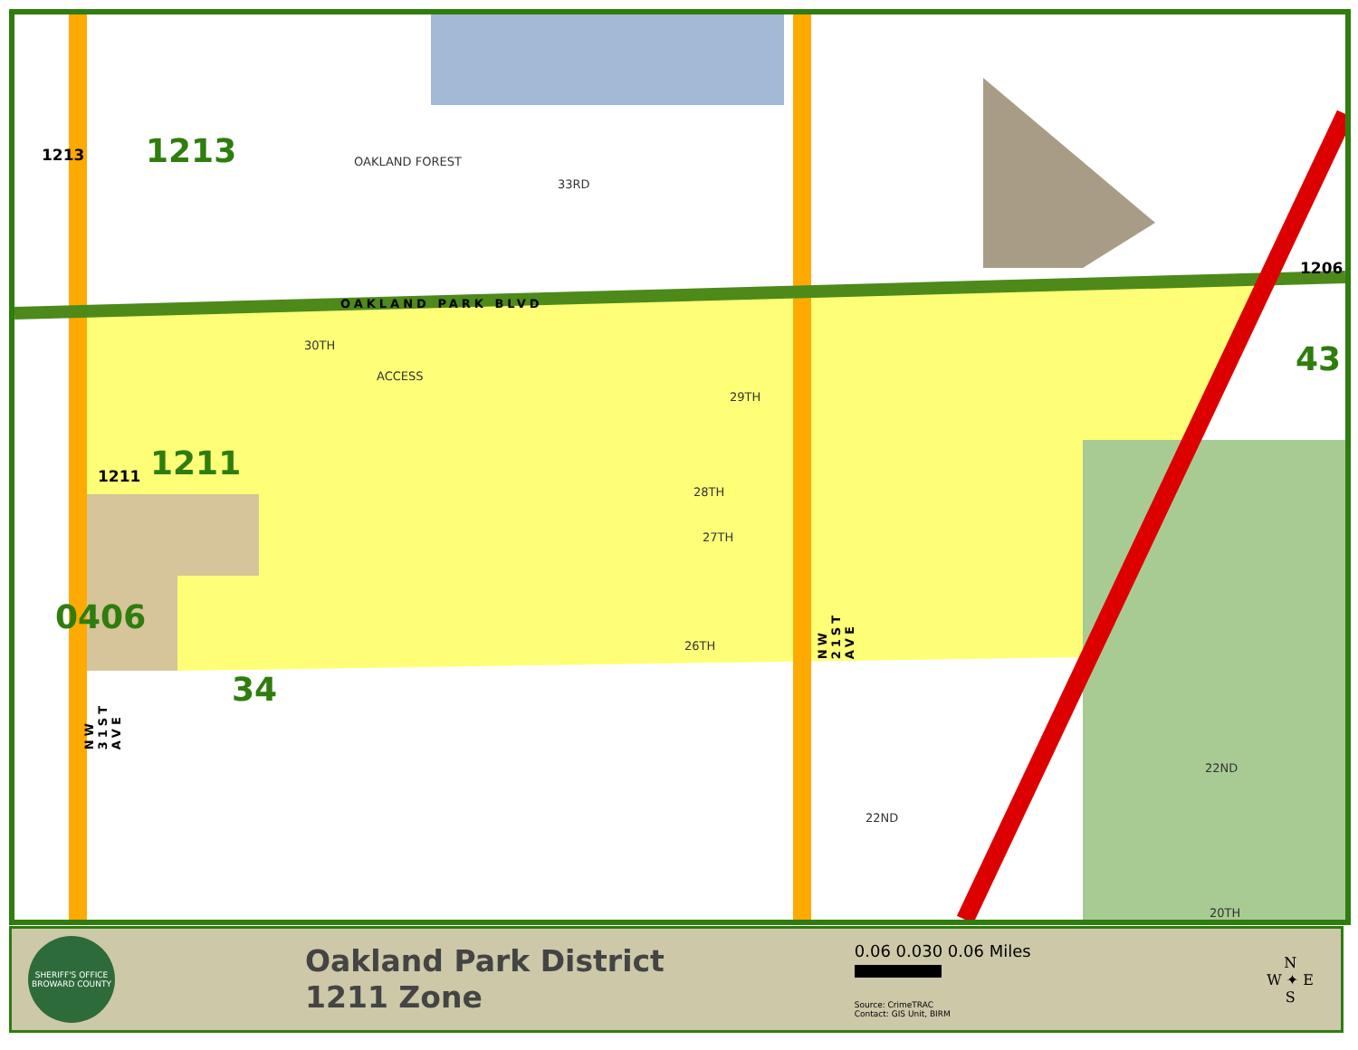1213 1213
OAKLAND PARK BLVD
OAKLAND FOREST
1206
43
1211 1211
0406
34
26TH
27TH
28TH
29TH
30TH
ACCESS
NW 21ST AVE
NW 31ST AVE
33RD
22ND
22ND
20TH
SHERIFF'S OFFICE BROWARD COUNTY
Oakland Park District
1211 Zone
0.06 0.030 0.06 Miles
Source: CrimeTRAC
Contact: GIS Unit, BIRM
N
W ✦ E
S